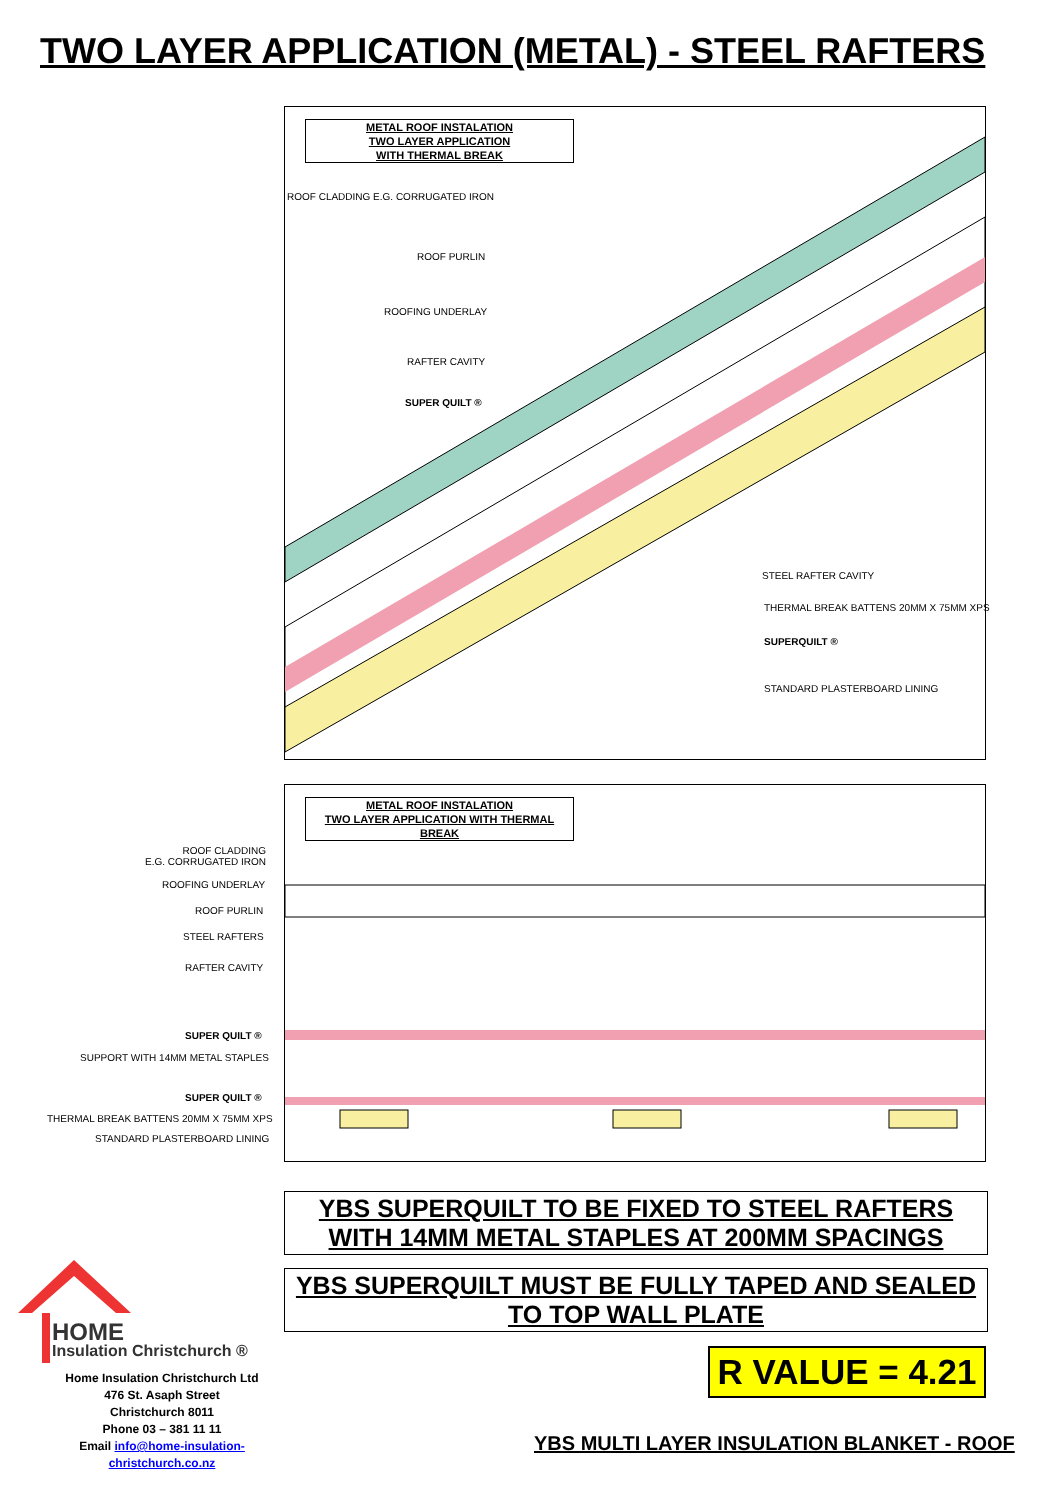TWO LAYER APPLICATION (METAL) - STEEL RAFTERS
METAL ROOF INSTALATION
TWO LAYER APPLICATION
WITH THERMAL BREAK
ROOF CLADDING E.G. CORRUGATED IRON
ROOF PURLIN
ROOFING UNDERLAY
RAFTER CAVITY
SUPER QUILT ®
STEEL RAFTER CAVITY
THERMAL BREAK BATTENS 20MM X 75MM XPS
SUPERQUILT ®
STANDARD PLASTERBOARD LINING
METAL ROOF INSTALATION
TWO LAYER APPLICATION WITH THERMAL BREAK
ROOF CLADDING
E.G. CORRUGATED IRON
ROOFING UNDERLAY
ROOF PURLIN
STEEL RAFTERS
RAFTER CAVITY
SUPER QUILT ®
SUPPORT WITH 14MM METAL STAPLES
SUPER QUILT ®
THERMAL BREAK BATTENS 20MM X 75MM XPS
STANDARD PLASTERBOARD LINING
YBS SUPERQUILT TO BE FIXED TO STEEL RAFTERS
WITH 14MM METAL STAPLES AT 200MM SPACINGS
YBS SUPERQUILT MUST BE FULLY TAPED AND SEALED
TO TOP WALL PLATE
R VALUE = 4.21
HOME
Insulation Christchurch ®
Home Insulation Christchurch Ltd
476 St. Asaph Street
Christchurch 8011
Phone 03 – 381 11 11
Email info@home-insulation-christchurch.co.nz
YBS MULTI LAYER INSULATION BLANKET - ROOF